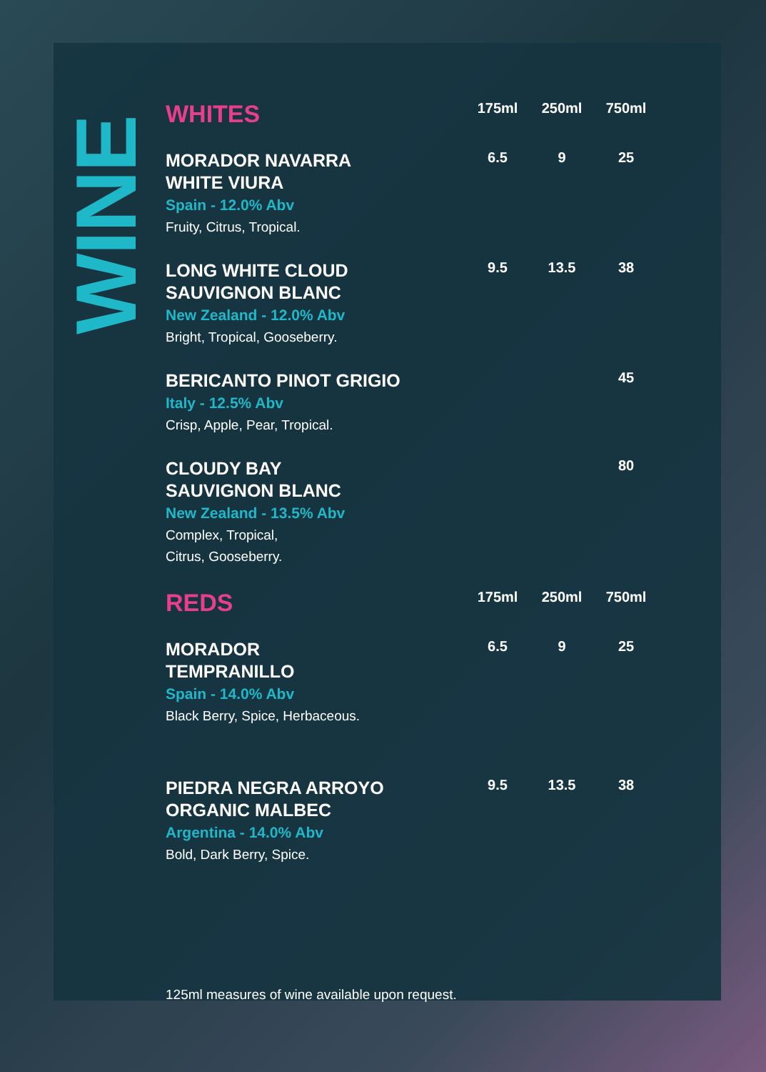WINE
| WHITES | 175ml | 250ml | 750ml |
| --- | --- | --- | --- |
| MORADOR NAVARRA WHITE VIURA Spain - 12.0% Abv Fruity, Citrus, Tropical. | 6.5 | 9 | 25 |
| LONG WHITE CLOUD SAUVIGNON BLANC New Zealand - 12.0% Abv Bright, Tropical, Gooseberry. | 9.5 | 13.5 | 38 |
| BERICANTO PINOT GRIGIO Italy - 12.5% Abv Crisp, Apple, Pear, Tropical. | | | 45 |
| CLOUDY BAY SAUVIGNON BLANC New Zealand - 13.5% Abv Complex, Tropical, Citrus, Gooseberry. | | | 80 |
| REDS | 175ml | 250ml | 750ml |
| MORADOR TEMPRANILLO Spain - 14.0% Abv Black Berry, Spice, Herbaceous. | 6.5 | 9 | 25 |
| PIEDRA NEGRA ARROYO ORGANIC MALBEC Argentina - 14.0% Abv Bold, Dark Berry, Spice. | 9.5 | 13.5 | 38 |
125ml measures of wine available upon request.